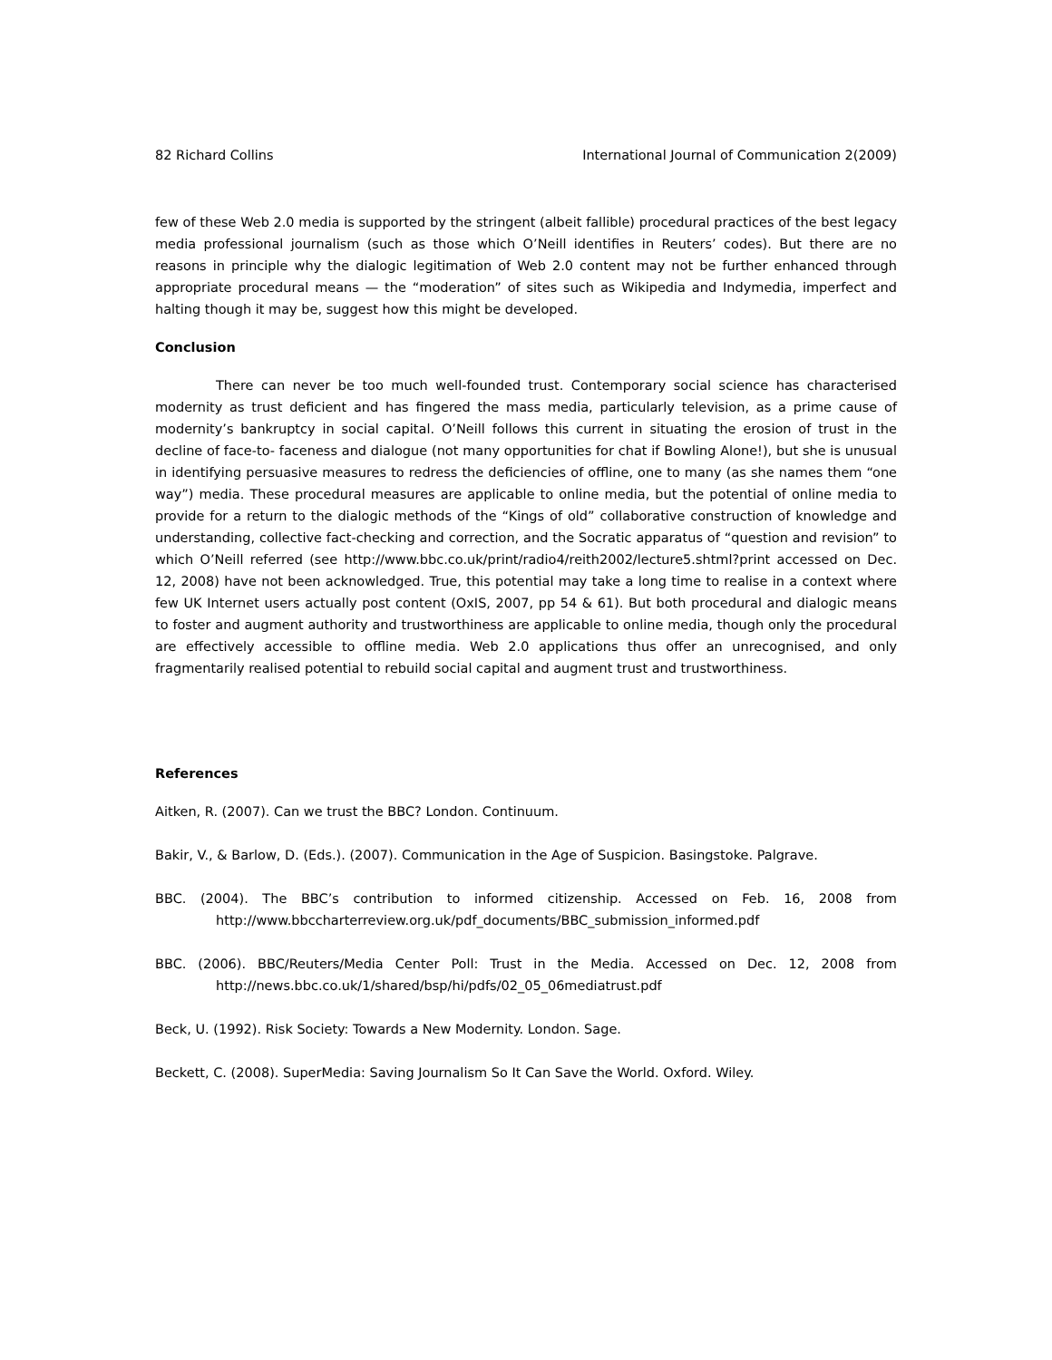82 Richard Collins International Journal of Communication 2(2009)
few of these Web 2.0 media is supported by the stringent (albeit fallible) procedural practices of the best legacy media professional journalism (such as those which O’Neill identifies in Reuters’ codes). But there are no reasons in principle why the dialogic legitimation of Web 2.0 content may not be further enhanced through appropriate procedural means — the “moderation” of sites such as Wikipedia and Indymedia, imperfect and halting though it may be, suggest how this might be developed.
Conclusion
There can never be too much well-founded trust. Contemporary social science has characterised modernity as trust deficient and has fingered the mass media, particularly television, as a prime cause of modernity’s bankruptcy in social capital. O’Neill follows this current in situating the erosion of trust in the decline of face-to- faceness and dialogue (not many opportunities for chat if Bowling Alone!), but she is unusual in identifying persuasive measures to redress the deficiencies of offline, one to many (as she names them “one way”) media. These procedural measures are applicable to online media, but the potential of online media to provide for a return to the dialogic methods of the “Kings of old” collaborative construction of knowledge and understanding, collective fact-checking and correction, and the Socratic apparatus of “question and revision” to which O’Neill referred (see http://www.bbc.co.uk/print/radio4/reith2002/lecture5.shtml?print accessed on Dec. 12, 2008) have not been acknowledged. True, this potential may take a long time to realise in a context where few UK Internet users actually post content (OxIS, 2007, pp 54 & 61). But both procedural and dialogic means to foster and augment authority and trustworthiness are applicable to online media, though only the procedural are effectively accessible to offline media. Web 2.0 applications thus offer an unrecognised, and only fragmentarily realised potential to rebuild social capital and augment trust and trustworthiness.
References
Aitken, R. (2007). Can we trust the BBC? London. Continuum.
Bakir, V., & Barlow, D. (Eds.). (2007). Communication in the Age of Suspicion. Basingstoke. Palgrave.
BBC. (2004). The BBC’s contribution to informed citizenship. Accessed on Feb. 16, 2008 from http://www.bbccharterreview.org.uk/pdf_documents/BBC_submission_informed.pdf
BBC. (2006). BBC/Reuters/Media Center Poll: Trust in the Media. Accessed on Dec. 12, 2008 from http://news.bbc.co.uk/1/shared/bsp/hi/pdfs/02_05_06mediatrust.pdf
Beck, U. (1992). Risk Society: Towards a New Modernity. London. Sage.
Beckett, C. (2008). SuperMedia: Saving Journalism So It Can Save the World. Oxford. Wiley.